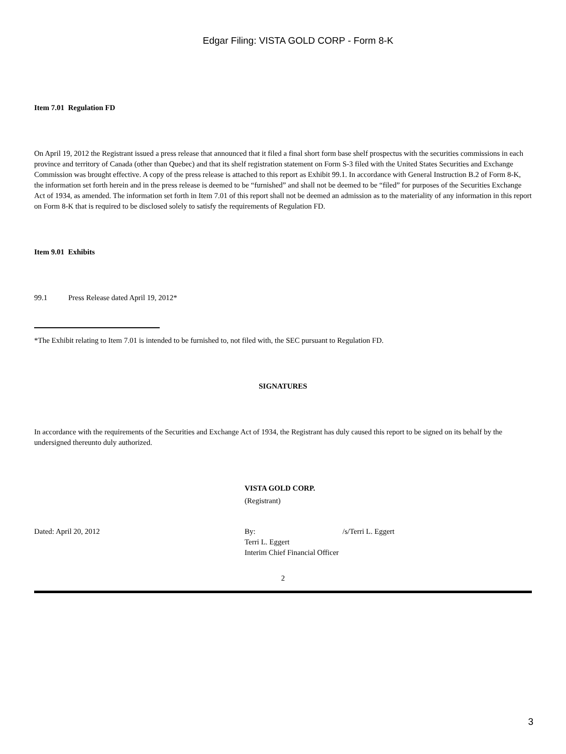Edgar Filing: VISTA GOLD CORP - Form 8-K
Item 7.01 Regulation FD
On April 19, 2012 the Registrant issued a press release that announced that it filed a final short form base shelf prospectus with the securities commissions in each province and territory of Canada (other than Quebec) and that its shelf registration statement on Form S-3 filed with the United States Securities and Exchange Commission was brought effective. A copy of the press release is attached to this report as Exhibit 99.1. In accordance with General Instruction B.2 of Form 8-K, the information set forth herein and in the press release is deemed to be “furnished” and shall not be deemed to be “filed” for purposes of the Securities Exchange Act of 1934, as amended. The information set forth in Item 7.01 of this report shall not be deemed an admission as to the materiality of any information in this report on Form 8-K that is required to be disclosed solely to satisfy the requirements of Regulation FD.
Item 9.01 Exhibits
99.1 Press Release dated April 19, 2012*
*The Exhibit relating to Item 7.01 is intended to be furnished to, not filed with, the SEC pursuant to Regulation FD.
SIGNATURES
In accordance with the requirements of the Securities and Exchange Act of 1934, the Registrant has duly caused this report to be signed on its behalf by the undersigned thereunto duly authorized.
VISTA GOLD CORP.
(Registrant)
Dated: April 20, 2012 By: /s/Terri L. Eggert
Terri L. Eggert
Interim Chief Financial Officer
2
3